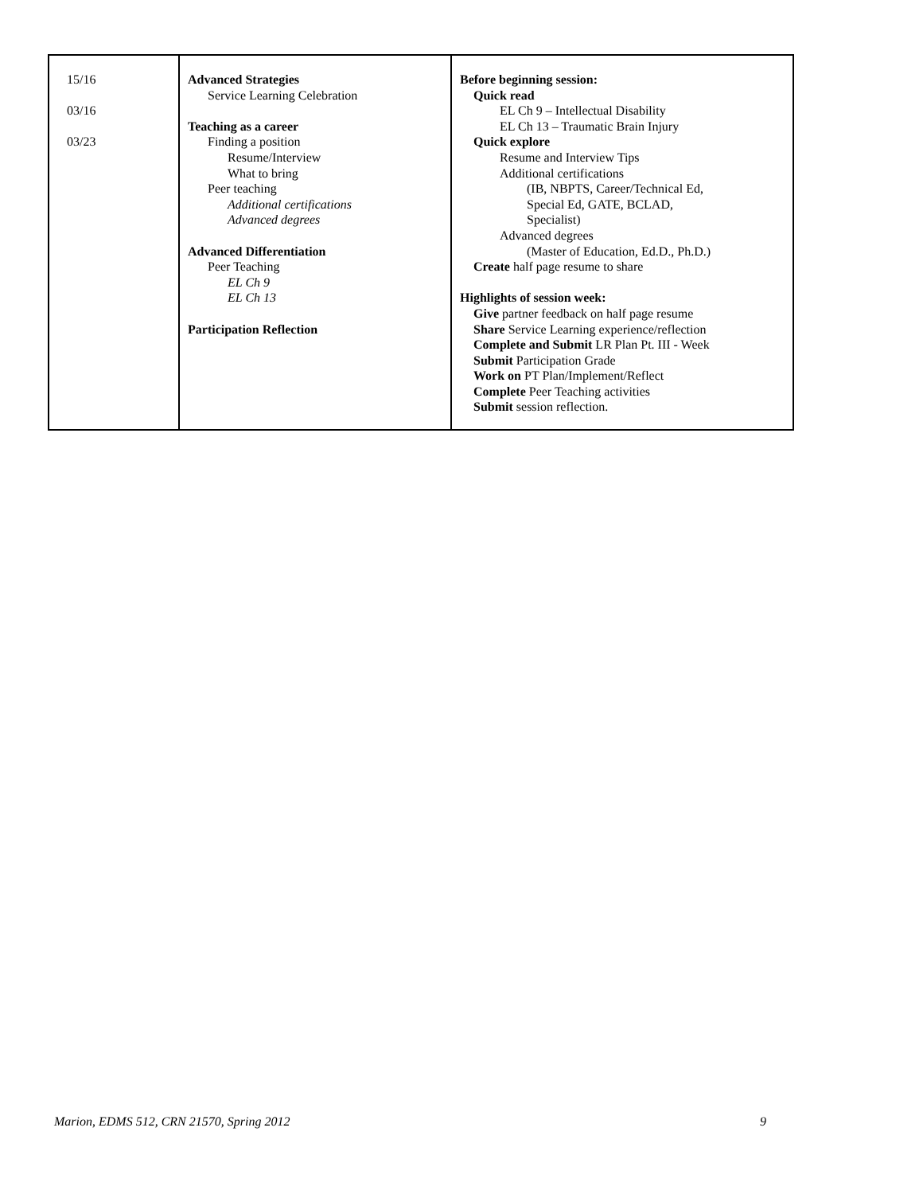| 15/16 03/16 03/23 | Advanced Strategies Service Learning Celebration Teaching as a career Finding a position Resume/Interview What to bring Peer teaching Additional certifications Advanced degrees Advanced Differentiation Peer Teaching EL Ch 9 EL Ch 13 Participation Reflection | Before beginning session: Quick read EL Ch 9 – Intellectual Disability EL Ch 13 – Traumatic Brain Injury Quick explore Resume and Interview Tips Additional certifications (IB, NBPTS, Career/Technical Ed, Special Ed, GATE, BCLAD, Specialist) Advanced degrees (Master of Education, Ed.D., Ph.D.) Create half page resume to share Highlights of session week: Give partner feedback on half page resume Share Service Learning experience/reflection Complete and Submit LR Plan Pt. III - Week Submit Participation Grade Work on PT Plan/Implement/Reflect Complete Peer Teaching activities Submit session reflection. |
Marion, EDMS 512, CRN 21570, Spring 2012 9